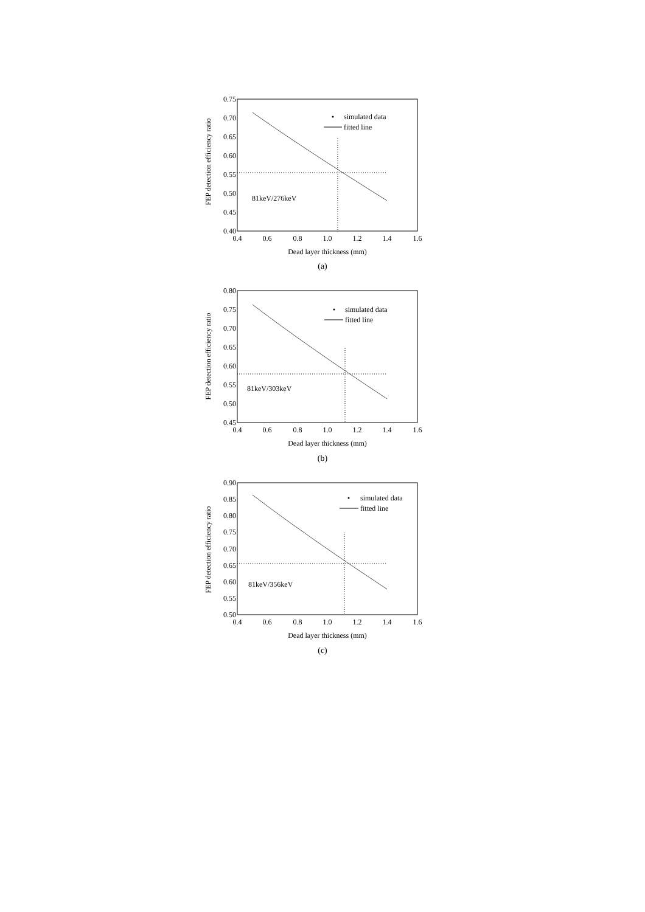0.75
0.70
0.65
0.60
0.55
0.50
0.45
0.40
0.4
0.6
0.8
1.0
1.2
1.4
1.6
Dead layer thickness (mm)
FEP detection efficiency ratio
81keV/276keV
simulated data
fitted line
(a)
0.80
0.75
0.70
0.65
0.60
0.55
0.50
0.45
0.4
0.6
0.8
1.0
1.2
1.4
1.6
Dead layer thickness (mm)
FEP detection efficiency ratio
81keV/303keV
simulated data
fitted line
(b)
0.90
0.85
0.80
0.75
0.70
0.65
0.60
0.55
0.50
0.4
0.6
0.8
1.0
1.2
1.4
1.6
Dead layer thickness (mm)
FEP detection efficiency ratio
81keV/356keV
simulated data
fitted line
(c)